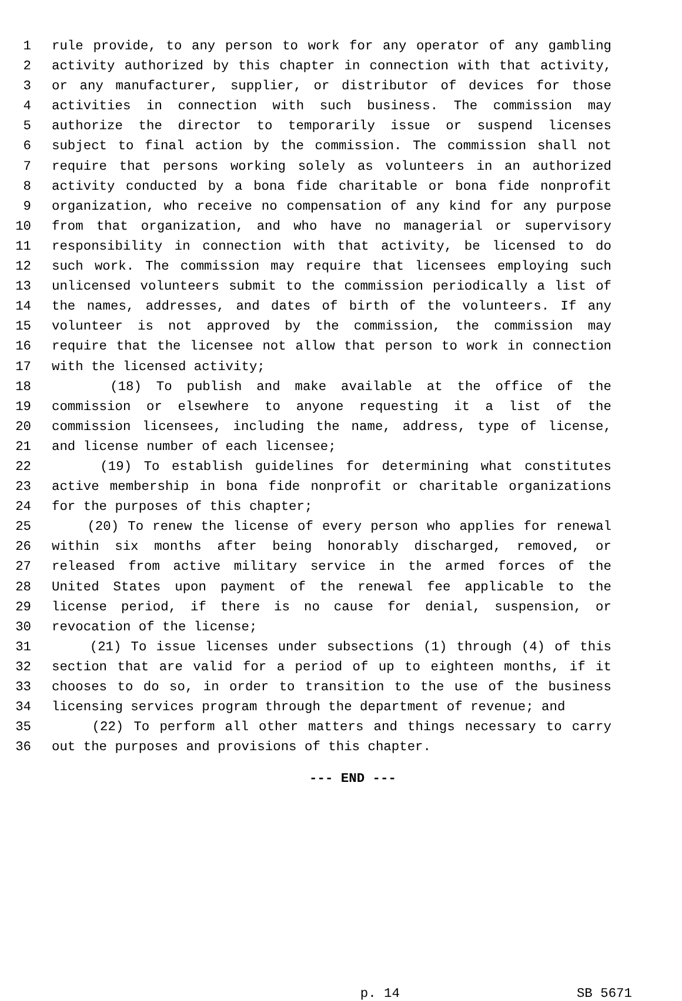1 rule provide, to any person to work for any operator of any gambling
2 activity authorized by this chapter in connection with that activity,
3 or any manufacturer, supplier, or distributor of devices for those
4 activities in connection with such business. The commission may
5 authorize the director to temporarily issue or suspend licenses
6 subject to final action by the commission. The commission shall not
7 require that persons working solely as volunteers in an authorized
8 activity conducted by a bona fide charitable or bona fide nonprofit
9 organization, who receive no compensation of any kind for any purpose
10 from that organization, and who have no managerial or supervisory
11 responsibility in connection with that activity, be licensed to do
12 such work. The commission may require that licensees employing such
13 unlicensed volunteers submit to the commission periodically a list of
14 the names, addresses, and dates of birth of the volunteers. If any
15 volunteer is not approved by the commission, the commission may
16 require that the licensee not allow that person to work in connection
17 with the licensed activity;
18 (18) To publish and make available at the office of the
19 commission or elsewhere to anyone requesting it a list of the
20 commission licensees, including the name, address, type of license,
21 and license number of each licensee;
22 (19) To establish guidelines for determining what constitutes
23 active membership in bona fide nonprofit or charitable organizations
24 for the purposes of this chapter;
25 (20) To renew the license of every person who applies for renewal
26 within six months after being honorably discharged, removed, or
27 released from active military service in the armed forces of the
28 United States upon payment of the renewal fee applicable to the
29 license period, if there is no cause for denial, suspension, or
30 revocation of the license;
31 (21) To issue licenses under subsections (1) through (4) of this
32 section that are valid for a period of up to eighteen months, if it
33 chooses to do so, in order to transition to the use of the business
34 licensing services program through the department of revenue; and
35 (22) To perform all other matters and things necessary to carry
36 out the purposes and provisions of this chapter.
--- END ---
p. 14 SB 5671